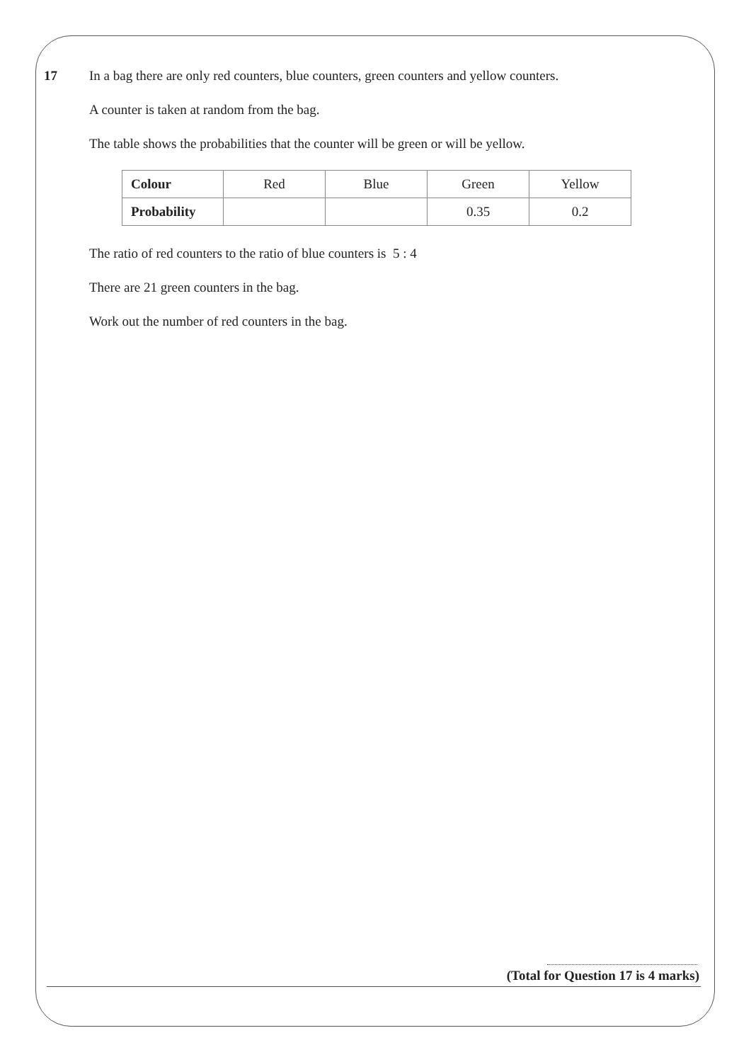17 In a bag there are only red counters, blue counters, green counters and yellow counters.
A counter is taken at random from the bag.
The table shows the probabilities that the counter will be green or will be yellow.
| Colour | Red | Blue | Green | Yellow |
| Probability | | | 0.35 | 0.2 |
The ratio of red counters to the ratio of blue counters is 5 : 4
There are 21 green counters in the bag.
Work out the number of red counters in the bag.
(Total for Question 17 is 4 marks)